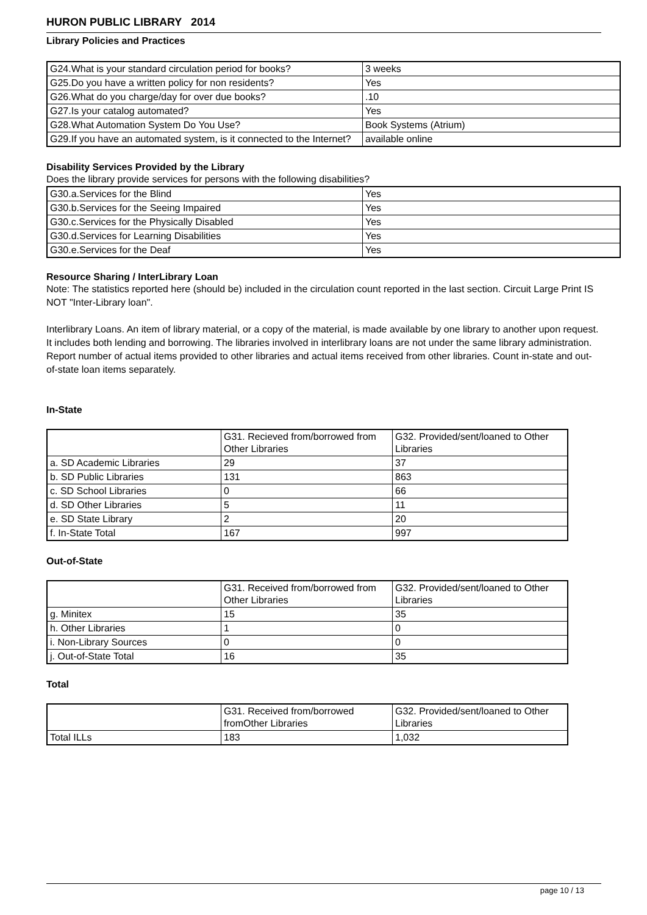HURON PUBLIC LIBRARY 2014
Library Policies and Practices
| G24.What is your standard circulation period for books? | 3 weeks |
| G25.Do you have a written policy for non residents? | Yes |
| G26.What do you charge/day for over due books? | .10 |
| G27.Is your catalog automated? | Yes |
| G28.What Automation System Do You Use? | Book Systems (Atrium) |
| G29.If you have an automated system, is it connected to the Internet? | available online |
Disability Services Provided by the Library
Does the library provide services for persons with the following disabilities?
| G30.a.Services for the Blind | Yes |
| G30.b.Services for the Seeing Impaired | Yes |
| G30.c.Services for the Physically Disabled | Yes |
| G30.d.Services for Learning Disabilities | Yes |
| G30.e.Services for the Deaf | Yes |
Resource Sharing / InterLibrary Loan
Note: The statistics reported here (should be) included in the circulation count reported in the last section. Circuit Large Print IS NOT "Inter-Library loan".
Interlibrary Loans. An item of library material, or a copy of the material, is made available by one library to another upon request. It includes both lending and borrowing. The libraries involved in interlibrary loans are not under the same library administration. Report number of actual items provided to other libraries and actual items received from other libraries. Count in-state and out-of-state loan items separately.
In-State
| | G31. Recieved from/borrowed from Other Libraries | G32. Provided/sent/loaned to Other Libraries |
| a. SD Academic Libraries | 29 | 37 |
| b. SD Public Libraries | 131 | 863 |
| c. SD School Libraries | 0 | 66 |
| d. SD Other Libraries | 5 | 11 |
| e. SD State Library | 2 | 20 |
| f. In-State Total | 167 | 997 |
Out-of-State
| | G31. Received from/borrowed from Other Libraries | G32. Provided/sent/loaned to Other Libraries |
| g. Minitex | 15 | 35 |
| h. Other Libraries | 1 | 0 |
| i. Non-Library Sources | 0 | 0 |
| j. Out-of-State Total | 16 | 35 |
Total
| | G31. Received from/borrowed fromOther Libraries | G32. Provided/sent/loaned to Other Libraries |
| Total ILLs | 183 | 1,032 |
page 10 / 13